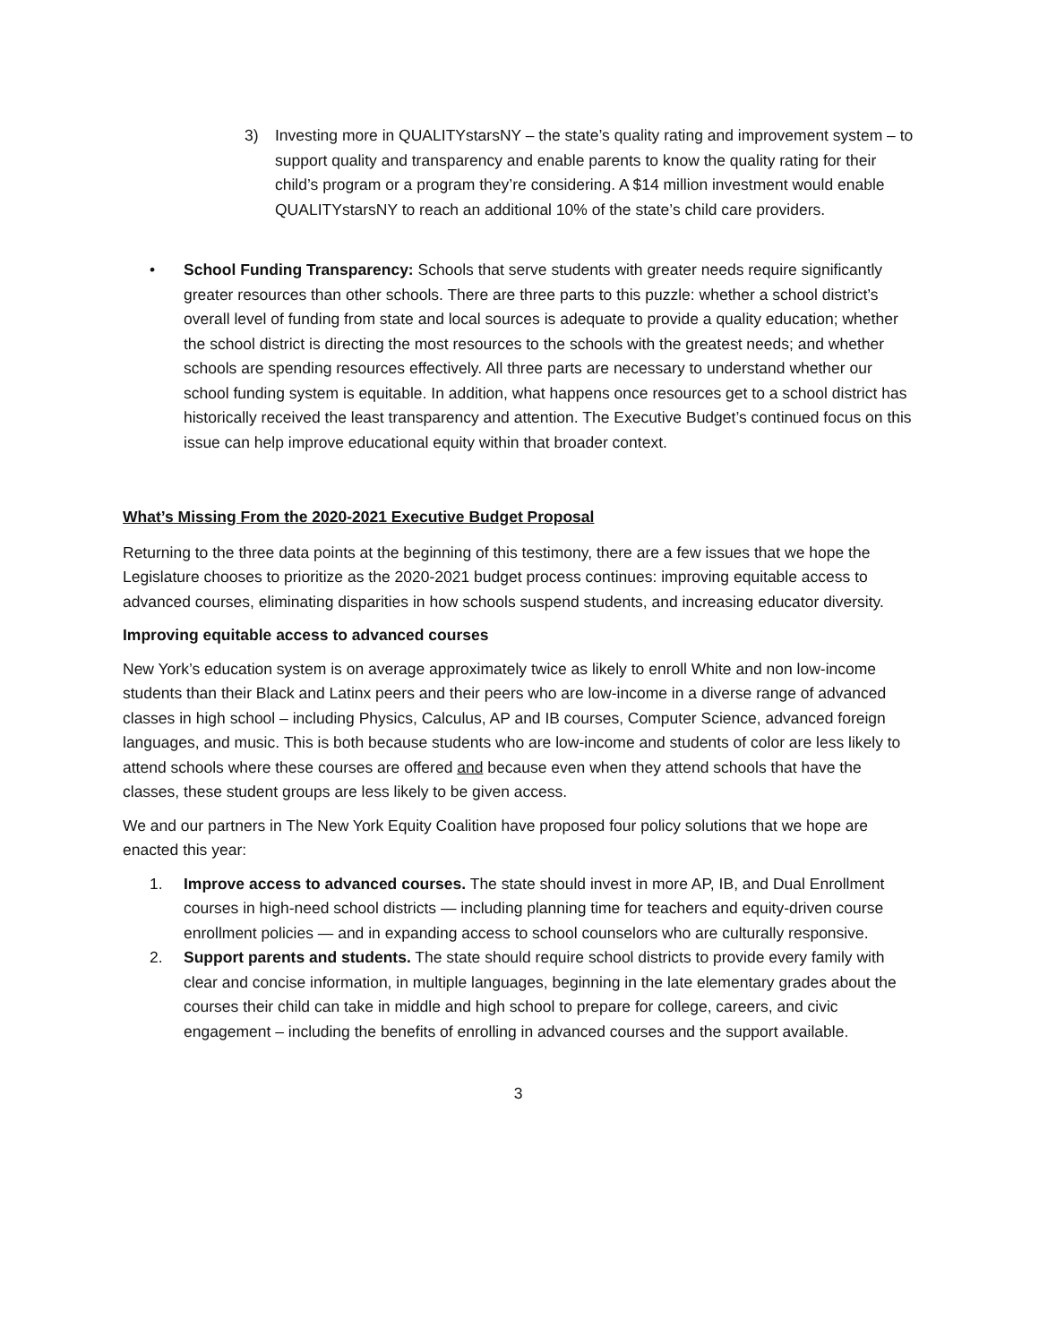3) Investing more in QUALITYstarsNY – the state’s quality rating and improvement system – to support quality and transparency and enable parents to know the quality rating for their child’s program or a program they’re considering. A $14 million investment would enable QUALITYstarsNY to reach an additional 10% of the state’s child care providers.
• School Funding Transparency: Schools that serve students with greater needs require significantly greater resources than other schools. There are three parts to this puzzle: whether a school district’s overall level of funding from state and local sources is adequate to provide a quality education; whether the school district is directing the most resources to the schools with the greatest needs; and whether schools are spending resources effectively. All three parts are necessary to understand whether our school funding system is equitable. In addition, what happens once resources get to a school district has historically received the least transparency and attention. The Executive Budget’s continued focus on this issue can help improve educational equity within that broader context.
What’s Missing From the 2020-2021 Executive Budget Proposal
Returning to the three data points at the beginning of this testimony, there are a few issues that we hope the Legislature chooses to prioritize as the 2020-2021 budget process continues: improving equitable access to advanced courses, eliminating disparities in how schools suspend students, and increasing educator diversity.
Improving equitable access to advanced courses
New York’s education system is on average approximately twice as likely to enroll White and non low-income students than their Black and Latinx peers and their peers who are low-income in a diverse range of advanced classes in high school – including Physics, Calculus, AP and IB courses, Computer Science, advanced foreign languages, and music. This is both because students who are low-income and students of color are less likely to attend schools where these courses are offered and because even when they attend schools that have the classes, these student groups are less likely to be given access.
We and our partners in The New York Equity Coalition have proposed four policy solutions that we hope are enacted this year:
1. Improve access to advanced courses. The state should invest in more AP, IB, and Dual Enrollment courses in high-need school districts — including planning time for teachers and equity-driven course enrollment policies — and in expanding access to school counselors who are culturally responsive.
2. Support parents and students. The state should require school districts to provide every family with clear and concise information, in multiple languages, beginning in the late elementary grades about the courses their child can take in middle and high school to prepare for college, careers, and civic engagement – including the benefits of enrolling in advanced courses and the support available.
3